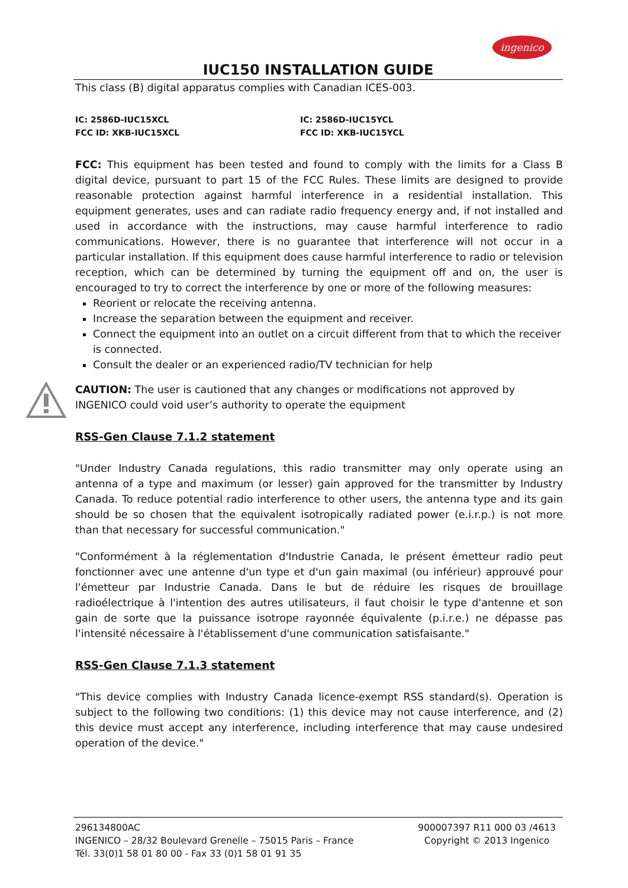ingenico
IUC150 INSTALLATION GUIDE
This class (B) digital apparatus complies with Canadian ICES-003.
IC: 2586D-IUC15XCL
FCC ID: XKB-IUC15XCL
IC: 2586D-IUC15YCL
FCC ID: XKB-IUC15YCL
FCC: This equipment has been tested and found to comply with the limits for a Class B digital device, pursuant to part 15 of the FCC Rules. These limits are designed to provide reasonable protection against harmful interference in a residential installation. This equipment generates, uses and can radiate radio frequency energy and, if not installed and used in accordance with the instructions, may cause harmful interference to radio communications. However, there is no guarantee that interference will not occur in a particular installation. If this equipment does cause harmful interference to radio or television reception, which can be determined by turning the equipment off and on, the user is encouraged to try to correct the interference by one or more of the following measures:
Reorient or relocate the receiving antenna.
Increase the separation between the equipment and receiver.
Connect the equipment into an outlet on a circuit different from that to which the receiver is connected.
Consult the dealer or an experienced radio/TV technician for help
CAUTION: The user is cautioned that any changes or modifications not approved by INGENICO could void user’s authority to operate the equipment
RSS-Gen Clause 7.1.2 statement
"Under Industry Canada regulations, this radio transmitter may only operate using an antenna of a type and maximum (or lesser) gain approved for the transmitter by Industry Canada. To reduce potential radio interference to other users, the antenna type and its gain should be so chosen that the equivalent isotropically radiated power (e.i.r.p.) is not more than that necessary for successful communication."
"Conformément à la réglementation d'Industrie Canada, le présent émetteur radio peut fonctionner avec une antenne d'un type et d'un gain maximal (ou inférieur) approuvé pour l'émetteur par Industrie Canada. Dans le but de réduire les risques de brouillage radioélectrique à l'intention des autres utilisateurs, il faut choisir le type d'antenne et son gain de sorte que la puissance isotrope rayonnée équivalente (p.i.r.e.) ne dépasse pas l'intensité nécessaire à l'établissement d'une communication satisfaisante."
RSS-Gen Clause 7.1.3 statement
"This device complies with Industry Canada licence-exempt RSS standard(s). Operation is subject to the following two conditions: (1) this device may not cause interference, and (2) this device must accept any interference, including interference that may cause undesired operation of the device."
296134800AC
INGENICO – 28/32 Boulevard Grenelle – 75015 Paris – France
Tél. 33(0)1 58 01 80 00 - Fax 33 (0)1 58 01 91 35
900007397 R11 000 03 /4613
Copyright © 2013 Ingenico